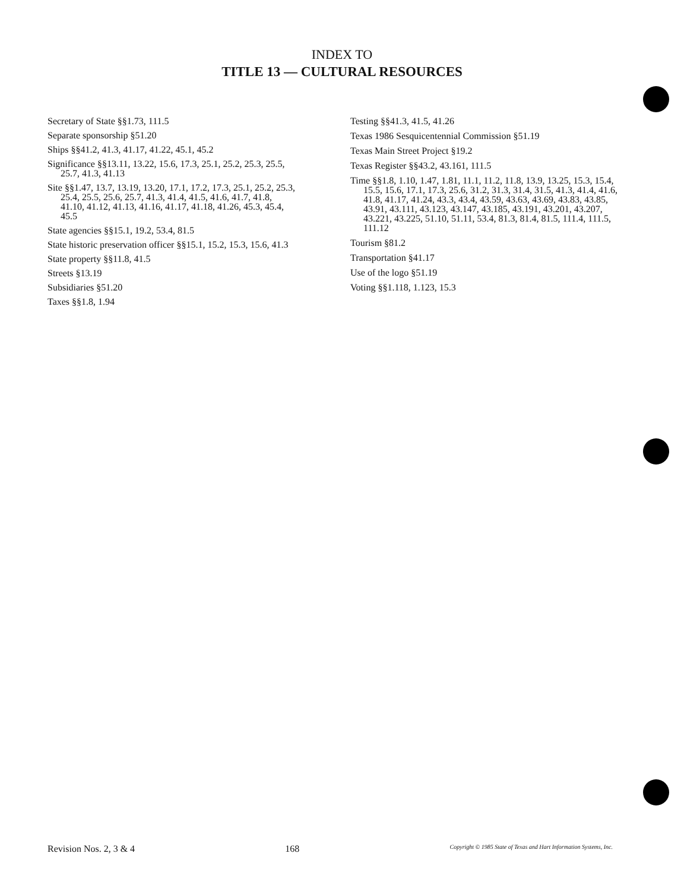INDEX TO
TITLE 13 — CULTURAL RESOURCES
Secretary of State §§1.73, 111.5
Separate sponsorship §51.20
Ships §§41.2, 41.3, 41.17, 41.22, 45.1, 45.2
Significance §§13.11, 13.22, 15.6, 17.3, 25.1, 25.2, 25.3, 25.5, 25.7, 41.3, 41.13
Site §§1.47, 13.7, 13.19, 13.20, 17.1, 17.2, 17.3, 25.1, 25.2, 25.3, 25.4, 25.5, 25.6, 25.7, 41.3, 41.4, 41.5, 41.6, 41.7, 41.8, 41.10, 41.12, 41.13, 41.16, 41.17, 41.18, 41.26, 45.3, 45.4, 45.5
State agencies §§15.1, 19.2, 53.4, 81.5
State historic preservation officer §§15.1, 15.2, 15.3, 15.6, 41.3
State property §§11.8, 41.5
Streets §13.19
Subsidiaries §51.20
Taxes §§1.8, 1.94
Testing §§41.3, 41.5, 41.26
Texas 1986 Sesquicentennial Commission §51.19
Texas Main Street Project §19.2
Texas Register §§43.2, 43.161, 111.5
Time §§1.8, 1.10, 1.47, 1.81, 11.1, 11.2, 11.8, 13.9, 13.25, 15.3, 15.4, 15.5, 15.6, 17.1, 17.3, 25.6, 31.2, 31.3, 31.4, 31.5, 41.3, 41.4, 41.6, 41.8, 41.17, 41.24, 43.3, 43.4, 43.59, 43.63, 43.69, 43.83, 43.85, 43.91, 43.111, 43.123, 43.147, 43.185, 43.191, 43.201, 43.207, 43.221, 43.225, 51.10, 51.11, 53.4, 81.3, 81.4, 81.5, 111.4, 111.5, 111.12
Tourism §81.2
Transportation §41.17
Use of the logo §51.19
Voting §§1.118, 1.123, 15.3
Revision Nos. 2, 3 & 4 168 Copyright © 1985 State of Texas and Hart Information Systems, Inc.